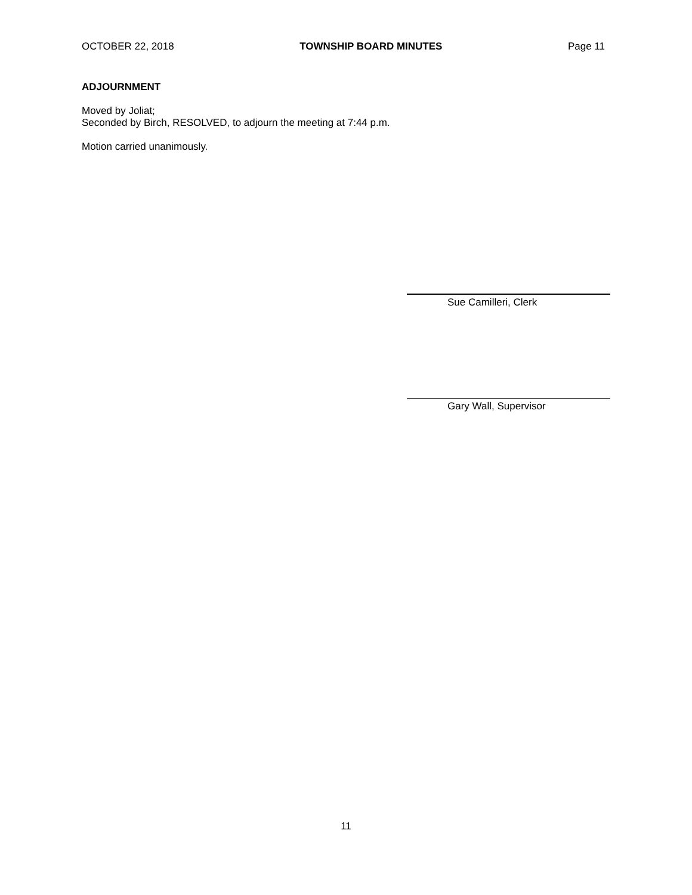OCTOBER 22, 2018 TOWNSHIP BOARD MINUTES Page 11
ADJOURNMENT
Moved by Joliat;
Seconded by Birch, RESOLVED, to adjourn the meeting at 7:44 p.m.
Motion carried unanimously.
Sue Camilleri, Clerk
Gary Wall, Supervisor
11